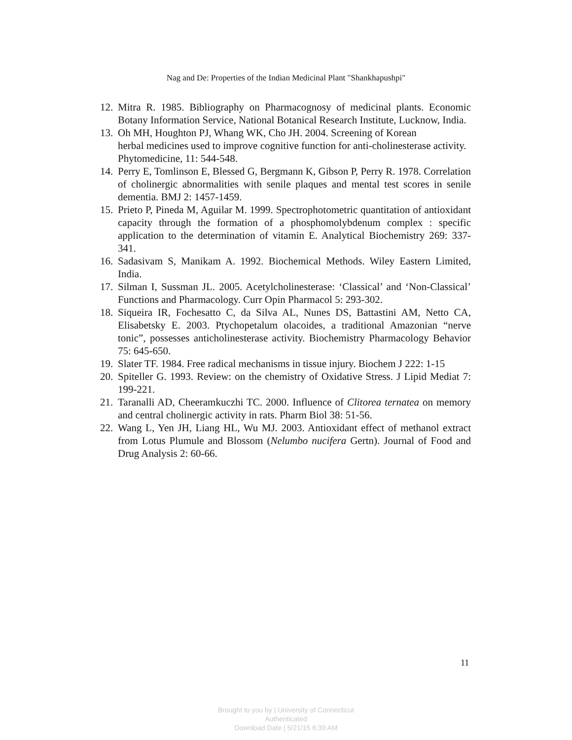Nag and De: Properties of the Indian Medicinal Plant "Shankhapushpi"
12. Mitra R. 1985. Bibliography on Pharmacognosy of medicinal plants. Economic Botany Information Service, National Botanical Research Institute, Lucknow, India.
13. Oh MH, Houghton PJ, Whang WK, Cho JH. 2004. Screening of Korean
herbal medicines used to improve cognitive function for anti-cholinesterase activity. Phytomedicine, 11: 544-548.
14. Perry E, Tomlinson E, Blessed G, Bergmann K, Gibson P, Perry R. 1978. Correlation of cholinergic abnormalities with senile plaques and mental test scores in senile dementia. BMJ 2: 1457-1459.
15. Prieto P, Pineda M, Aguilar M. 1999. Spectrophotometric quantitation of antioxidant capacity through the formation of a phosphomolybdenum complex : specific application to the determination of vitamin E. Analytical Biochemistry 269: 337-341.
16. Sadasivam S, Manikam A. 1992. Biochemical Methods. Wiley Eastern Limited, India.
17. Silman I, Sussman JL. 2005. Acetylcholinesterase: ‘Classical’ and ‘Non-Classical’ Functions and Pharmacology. Curr Opin Pharmacol 5: 293-302.
18. Siqueira IR, Fochesatto C, da Silva AL, Nunes DS, Battastini AM, Netto CA, Elisabetsky E. 2003. Ptychopetalum olacoides, a traditional Amazonian “nerve tonic”, possesses anticholinesterase activity. Biochemistry Pharmacology Behavior 75: 645-650.
19. Slater TF. 1984. Free radical mechanisms in tissue injury. Biochem J 222: 1-15
20. Spiteller G. 1993. Review: on the chemistry of Oxidative Stress. J Lipid Mediat 7: 199-221.
21. Taranalli AD, Cheeramkuczhi TC. 2000. Influence of Clitorea ternatea on memory and central cholinergic activity in rats. Pharm Biol 38: 51-56.
22. Wang L, Yen JH, Liang HL, Wu MJ. 2003. Antioxidant effect of methanol extract from Lotus Plumule and Blossom (Nelumbo nucifera Gertn). Journal of Food and Drug Analysis 2: 60-66.
11
Brought to you by | University of Connecticut
Authenticated
Download Date | 5/21/15 6:39 AM